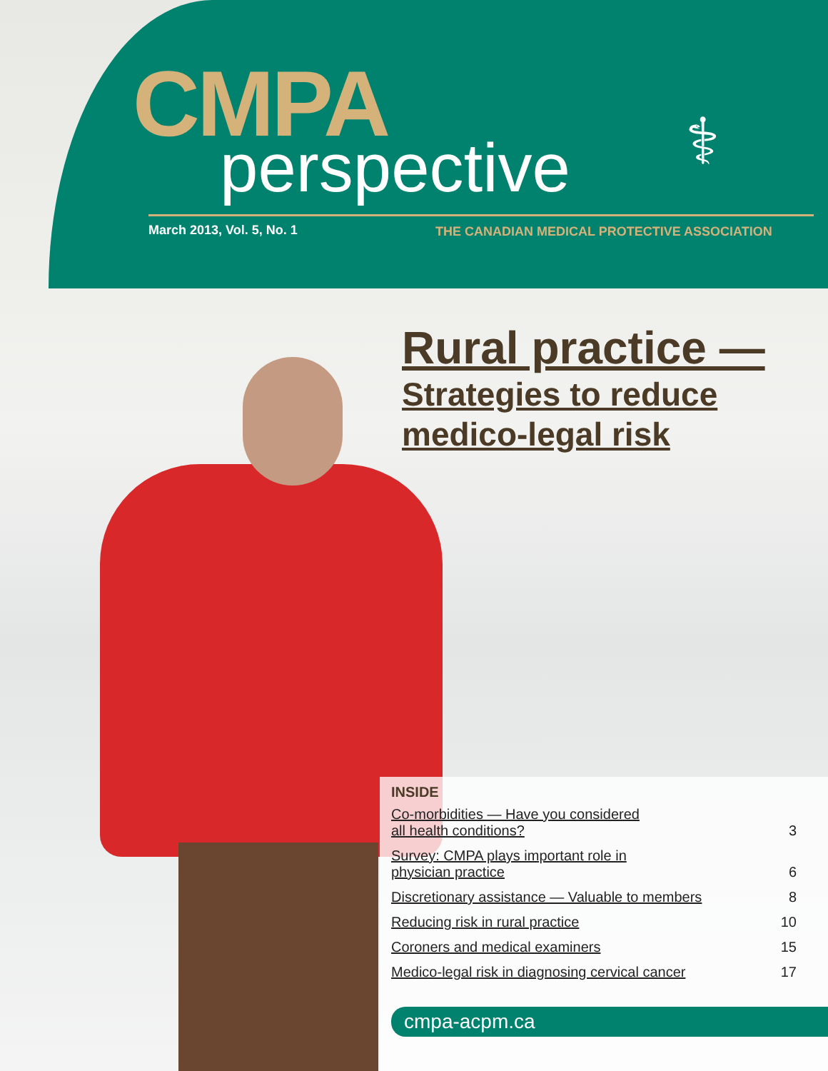CMPA
perspective ⚕
March 2013, Vol. 5, No. 1
THE CANADIAN MEDICAL PROTECTIVE ASSOCIATION
Rural practice —
Strategies to reduce
medico-legal risk
INSIDE
Co-morbidities — Have you considered
all health conditions? 3
Survey: CMPA plays important role in
physician practice 6
Discretionary assistance — Valuable to members 8
Reducing risk in rural practice 10
Coroners and medical examiners 15
Medico-legal risk in diagnosing cervical cancer 17
cmpa-acpm.ca